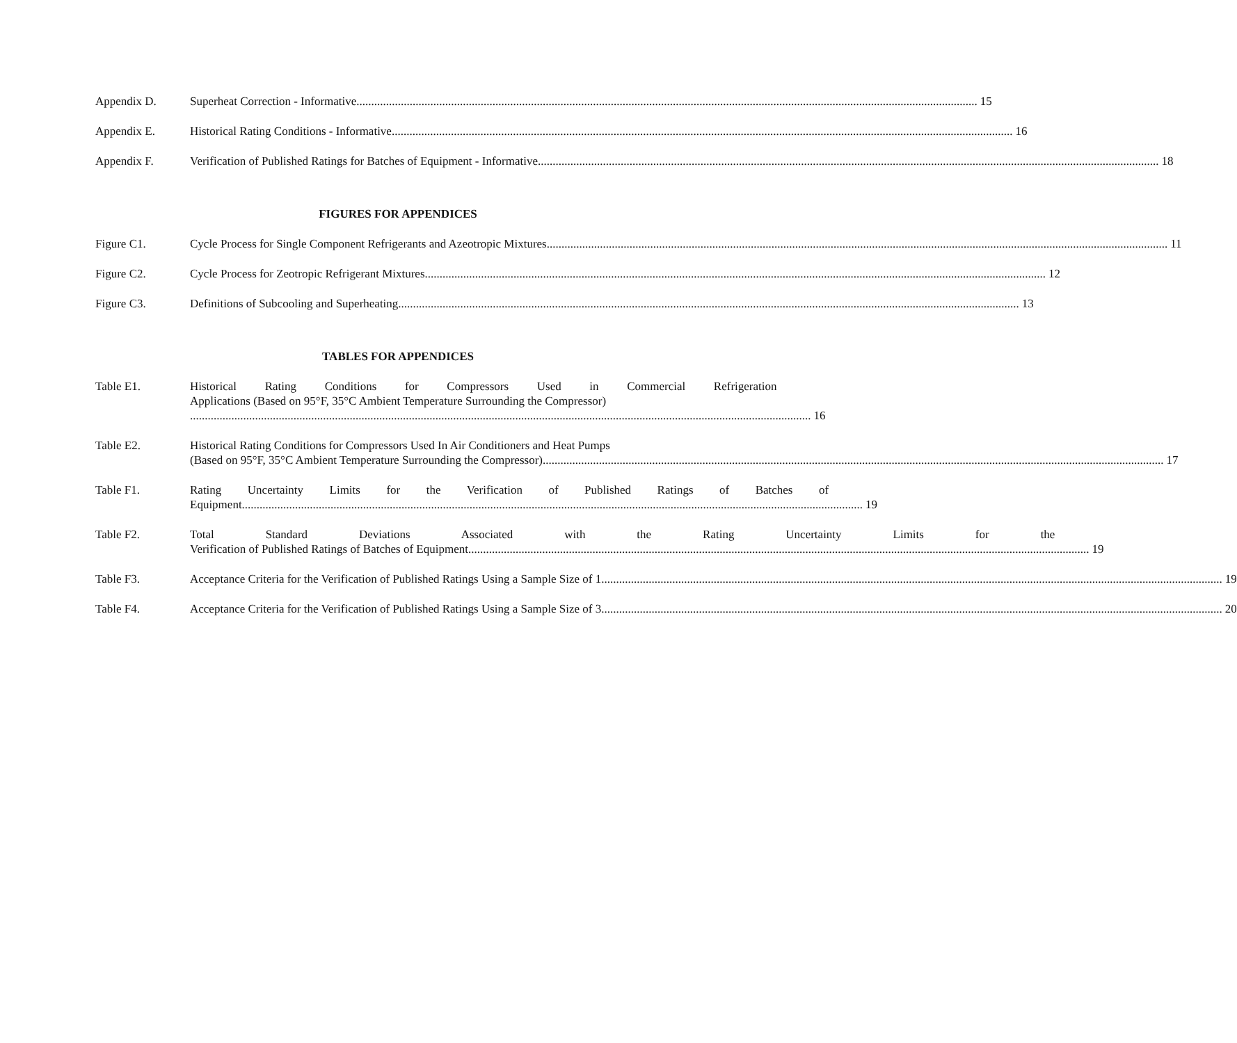Appendix D. Superheat Correction - Informative 15
Appendix E. Historical Rating Conditions - Informative 16
Appendix F. Verification of Published Ratings for Batches of Equipment - Informative 18
FIGURES FOR APPENDICES
Figure C1. Cycle Process for Single Component Refrigerants and Azeotropic Mixtures 11
Figure C2. Cycle Process for Zeotropic Refrigerant Mixtures 12
Figure C3. Definitions of Subcooling and Superheating 13
TABLES FOR APPENDICES
Table E1. Historical Rating Conditions for Compressors Used in Commercial Refrigeration
Applications (Based on 95°F, 35°C Ambient Temperature Surrounding the Compressor)
16
Table E2. Historical Rating Conditions for Compressors Used In Air Conditioners and Heat Pumps
(Based on 95°F, 35°C Ambient Temperature Surrounding the Compressor) 17
Table F1. Rating Uncertainty Limits for the Verification of Published Ratings of Batches of
Equipment 19
Table F2. Total Standard Deviations Associated with the Rating Uncertainty Limits for the
Verification of Published Ratings of Batches of Equipment 19
Table F3. Acceptance Criteria for the Verification of Published Ratings Using a Sample Size of 1 19
Table F4. Acceptance Criteria for the Verification of Published Ratings Using a Sample Size of 3 20